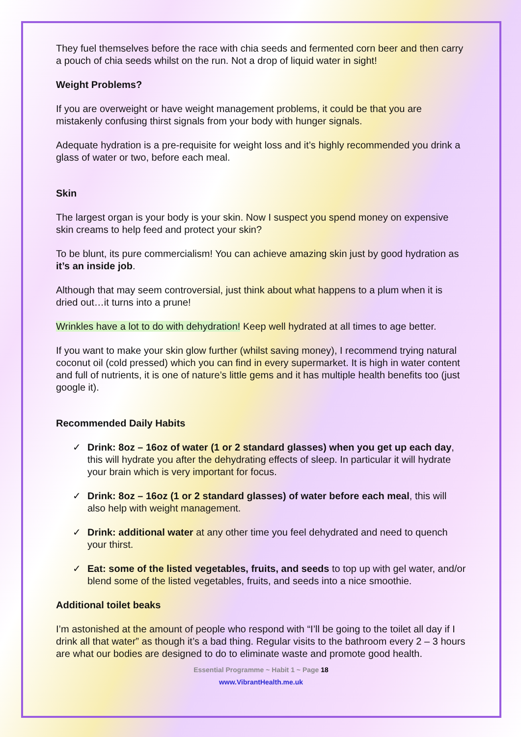They fuel themselves before the race with chia seeds and fermented corn beer and then carry a pouch of chia seeds whilst on the run. Not a drop of liquid water in sight!
Weight Problems?
If you are overweight or have weight management problems, it could be that you are mistakenly confusing thirst signals from your body with hunger signals.
Adequate hydration is a pre-requisite for weight loss and it’s highly recommended you drink a glass of water or two, before each meal.
Skin
The largest organ is your body is your skin. Now I suspect you spend money on expensive skin creams to help feed and protect your skin?
To be blunt, its pure commercialism! You can achieve amazing skin just by good hydration as it’s an inside job.
Although that may seem controversial, just think about what happens to a plum when it is dried out…it turns into a prune!
Wrinkles have a lot to do with dehydration! Keep well hydrated at all times to age better.
If you want to make your skin glow further (whilst saving money), I recommend trying natural coconut oil (cold pressed) which you can find in every supermarket. It is high in water content and full of nutrients, it is one of nature’s little gems and it has multiple health benefits too (just google it).
Recommended Daily Habits
✓ Drink: 8oz – 16oz of water (1 or 2 standard glasses) when you get up each day, this will hydrate you after the dehydrating effects of sleep. In particular it will hydrate your brain which is very important for focus.
✓ Drink: 8oz – 16oz (1 or 2 standard glasses) of water before each meal, this will also help with weight management.
✓ Drink: additional water at any other time you feel dehydrated and need to quench your thirst.
✓ Eat: some of the listed vegetables, fruits, and seeds to top up with gel water, and/or blend some of the listed vegetables, fruits, and seeds into a nice smoothie.
Additional toilet beaks
I’m astonished at the amount of people who respond with “I’ll be going to the toilet all day if I drink all that water” as though it’s a bad thing. Regular visits to the bathroom every 2 – 3 hours are what our bodies are designed to do to eliminate waste and promote good health.
Essential Programme ~ Habit 1 ~ Page 18
www.VibrantHealth.me.uk